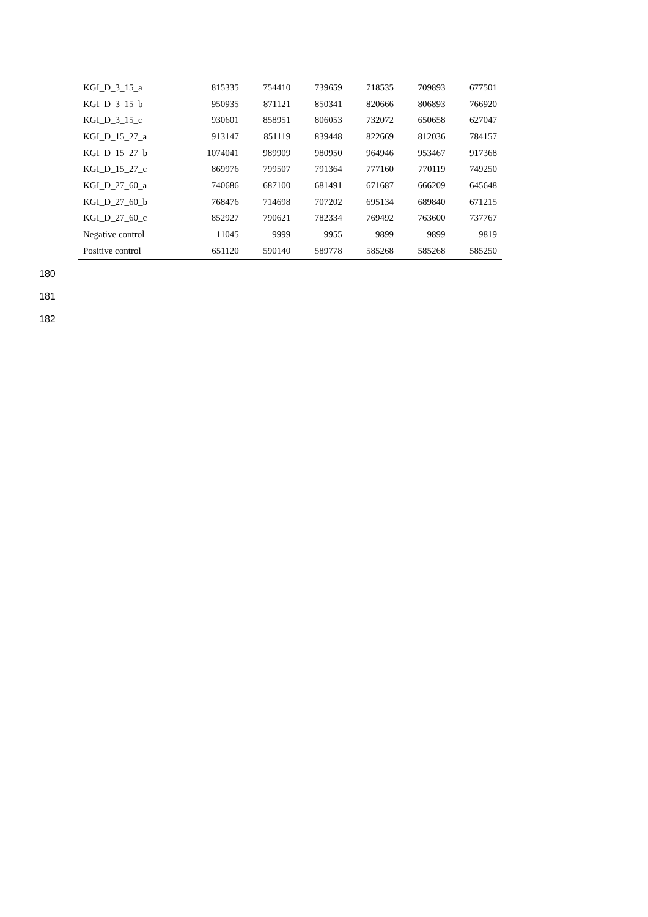| KGI_D_3_15_a | 815335 | 754410 | 739659 | 718535 | 709893 | 677501 |
| KGI_D_3_15_b | 950935 | 871121 | 850341 | 820666 | 806893 | 766920 |
| KGI_D_3_15_c | 930601 | 858951 | 806053 | 732072 | 650658 | 627047 |
| KGI_D_15_27_a | 913147 | 851119 | 839448 | 822669 | 812036 | 784157 |
| KGI_D_15_27_b | 1074041 | 989909 | 980950 | 964946 | 953467 | 917368 |
| KGI_D_15_27_c | 869976 | 799507 | 791364 | 777160 | 770119 | 749250 |
| KGI_D_27_60_a | 740686 | 687100 | 681491 | 671687 | 666209 | 645648 |
| KGI_D_27_60_b | 768476 | 714698 | 707202 | 695134 | 689840 | 671215 |
| KGI_D_27_60_c | 852927 | 790621 | 782334 | 769492 | 763600 | 737767 |
| Negative control | 11045 | 9999 | 9955 | 9899 | 9899 | 9819 |
| Positive control | 651120 | 590140 | 589778 | 585268 | 585268 | 585250 |
180
181
182